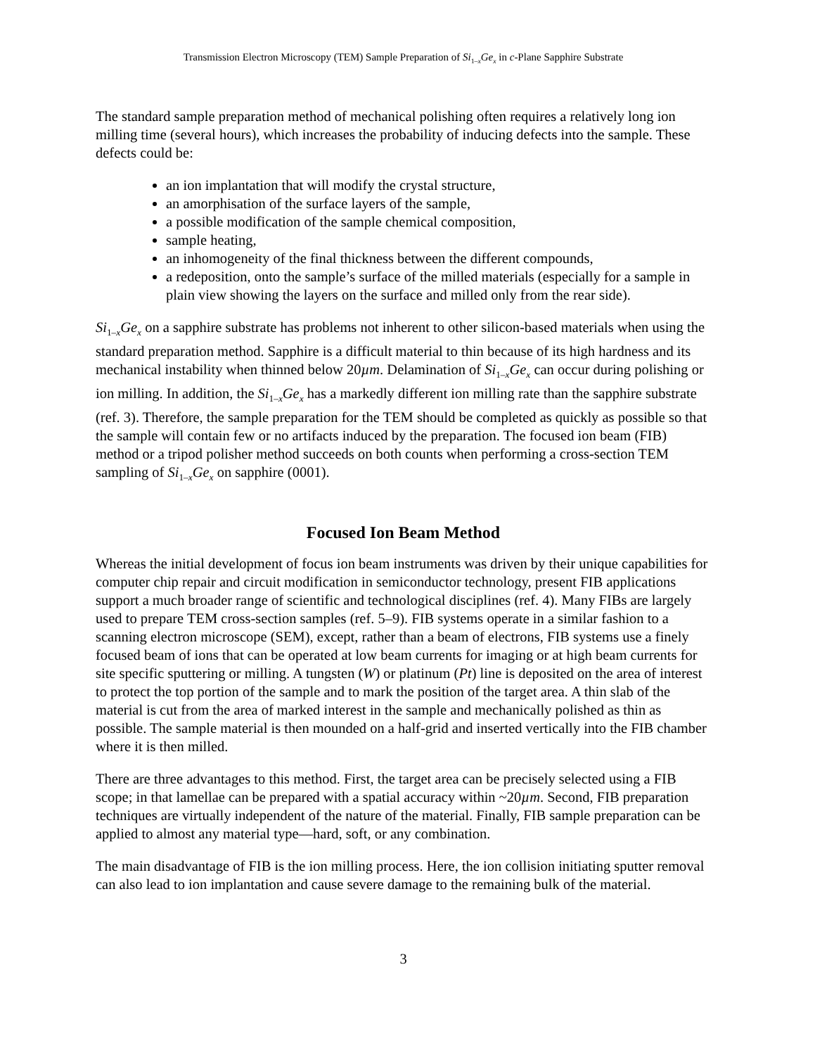Transmission Electron Microscopy (TEM) Sample Preparation of Si<sub>1–x</sub>Ge<sub>x</sub> in c-Plane Sapphire Substrate
The standard sample preparation method of mechanical polishing often requires a relatively long ion milling time (several hours), which increases the probability of inducing defects into the sample. These defects could be:
an ion implantation that will modify the crystal structure,
an amorphisation of the surface layers of the sample,
a possible modification of the sample chemical composition,
sample heating,
an inhomogeneity of the final thickness between the different compounds,
a redeposition, onto the sample’s surface of the milled materials (especially for a sample in plain view showing the layers on the surface and milled only from the rear side).
Si<sub>1–x</sub>Ge<sub>x</sub> on a sapphire substrate has problems not inherent to other silicon-based materials when using the standard preparation method. Sapphire is a difficult material to thin because of its high hardness and its mechanical instability when thinned below 20µm. Delamination of Si<sub>1–x</sub>Ge<sub>x</sub> can occur during polishing or ion milling. In addition, the Si<sub>1–x</sub>Ge<sub>x</sub> has a markedly different ion milling rate than the sapphire substrate (ref. 3). Therefore, the sample preparation for the TEM should be completed as quickly as possible so that the sample will contain few or no artifacts induced by the preparation. The focused ion beam (FIB) method or a tripod polisher method succeeds on both counts when performing a cross-section TEM sampling of Si<sub>1–x</sub>Ge<sub>x</sub> on sapphire (0001).
Focused Ion Beam Method
Whereas the initial development of focus ion beam instruments was driven by their unique capabilities for computer chip repair and circuit modification in semiconductor technology, present FIB applications support a much broader range of scientific and technological disciplines (ref. 4). Many FIBs are largely used to prepare TEM cross-section samples (ref. 5–9). FIB systems operate in a similar fashion to a scanning electron microscope (SEM), except, rather than a beam of electrons, FIB systems use a finely focused beam of ions that can be operated at low beam currents for imaging or at high beam currents for site specific sputtering or milling. A tungsten (W) or platinum (Pt) line is deposited on the area of interest to protect the top portion of the sample and to mark the position of the target area. A thin slab of the material is cut from the area of marked interest in the sample and mechanically polished as thin as possible. The sample material is then mounded on a half-grid and inserted vertically into the FIB chamber where it is then milled.
There are three advantages to this method. First, the target area can be precisely selected using a FIB scope; in that lamellae can be prepared with a spatial accuracy within ~20µm. Second, FIB preparation techniques are virtually independent of the nature of the material. Finally, FIB sample preparation can be applied to almost any material type—hard, soft, or any combination.
The main disadvantage of FIB is the ion milling process. Here, the ion collision initiating sputter removal can also lead to ion implantation and cause severe damage to the remaining bulk of the material.
3